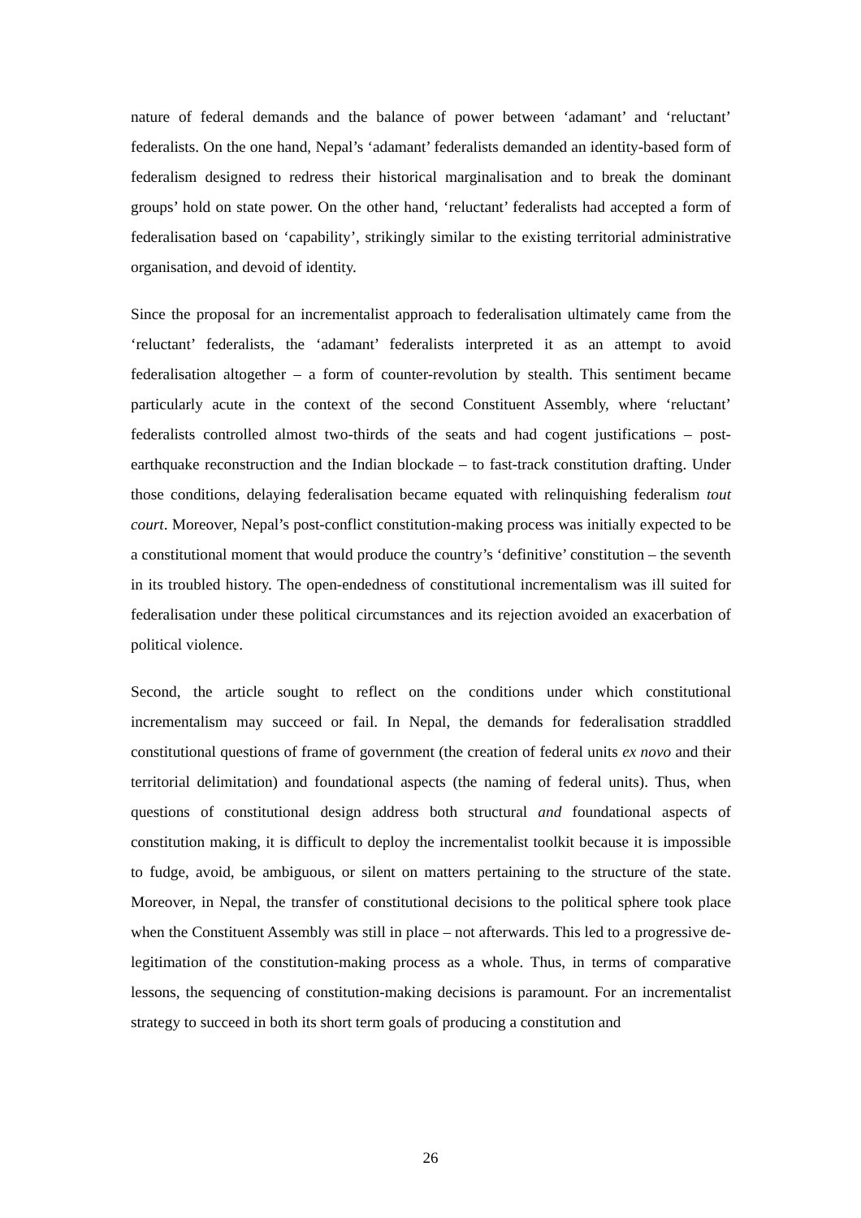nature of federal demands and the balance of power between ‘adamant’ and ‘reluctant’ federalists. On the one hand, Nepal’s ‘adamant’ federalists demanded an identity-based form of federalism designed to redress their historical marginalisation and to break the dominant groups’ hold on state power. On the other hand, ‘reluctant’ federalists had accepted a form of federalisation based on ‘capability’, strikingly similar to the existing territorial administrative organisation, and devoid of identity.
Since the proposal for an incrementalist approach to federalisation ultimately came from the ‘reluctant’ federalists, the ‘adamant’ federalists interpreted it as an attempt to avoid federalisation altogether – a form of counter-revolution by stealth. This sentiment became particularly acute in the context of the second Constituent Assembly, where ‘reluctant’ federalists controlled almost two-thirds of the seats and had cogent justifications – post-earthquake reconstruction and the Indian blockade – to fast-track constitution drafting. Under those conditions, delaying federalisation became equated with relinquishing federalism tout court. Moreover, Nepal’s post-conflict constitution-making process was initially expected to be a constitutional moment that would produce the country’s ‘definitive’ constitution – the seventh in its troubled history. The open-endedness of constitutional incrementalism was ill suited for federalisation under these political circumstances and its rejection avoided an exacerbation of political violence.
Second, the article sought to reflect on the conditions under which constitutional incrementalism may succeed or fail. In Nepal, the demands for federalisation straddled constitutional questions of frame of government (the creation of federal units ex novo and their territorial delimitation) and foundational aspects (the naming of federal units). Thus, when questions of constitutional design address both structural and foundational aspects of constitution making, it is difficult to deploy the incrementalist toolkit because it is impossible to fudge, avoid, be ambiguous, or silent on matters pertaining to the structure of the state. Moreover, in Nepal, the transfer of constitutional decisions to the political sphere took place when the Constituent Assembly was still in place – not afterwards. This led to a progressive de-legitimation of the constitution-making process as a whole. Thus, in terms of comparative lessons, the sequencing of constitution-making decisions is paramount. For an incrementalist strategy to succeed in both its short term goals of producing a constitution and
26